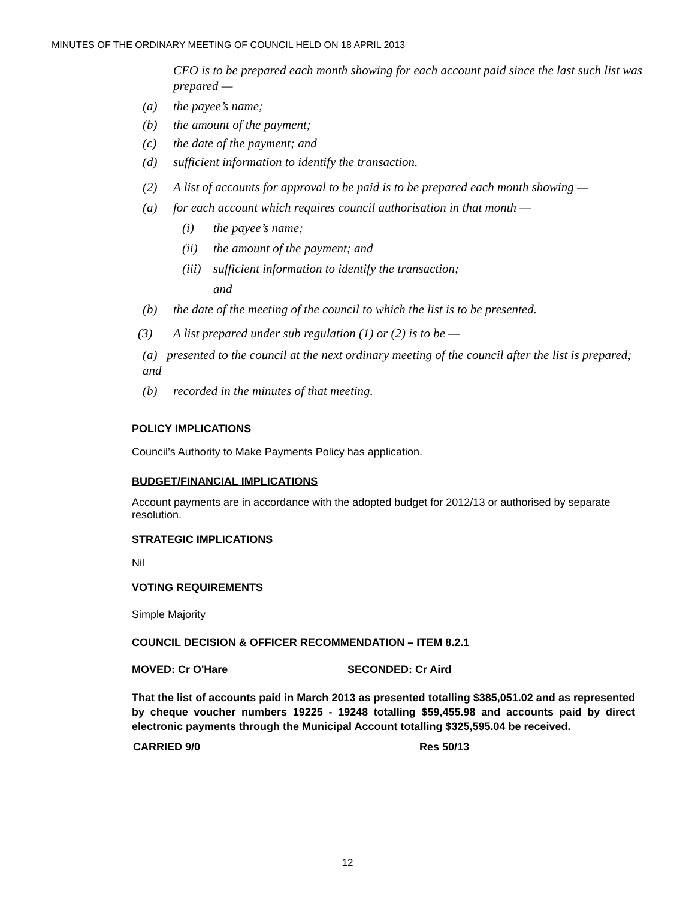MINUTES OF THE ORDINARY MEETING OF COUNCIL HELD ON 18 APRIL 2013
CEO is to be prepared each month showing for each account paid since the last such list was prepared —
(a) the payee’s name;
(b) the amount of the payment;
(c) the date of the payment; and
(d) sufficient information to identify the transaction.
(2) A list of accounts for approval to be paid is to be prepared each month showing —
(a) for each account which requires council authorisation in that month —
(i) the payee’s name;
(ii) the amount of the payment; and
(iii) sufficient information to identify the transaction;
and
(b) the date of the meeting of the council to which the list is to be presented.
(3) A list prepared under sub regulation (1) or (2) is to be —
(a) presented to the council at the next ordinary meeting of the council after the list is prepared; and
(b) recorded in the minutes of that meeting.
POLICY IMPLICATIONS
Council’s Authority to Make Payments Policy has application.
BUDGET/FINANCIAL IMPLICATIONS
Account payments are in accordance with the adopted budget for 2012/13 or authorised by separate resolution.
STRATEGIC IMPLICATIONS
Nil
VOTING REQUIREMENTS
Simple Majority
COUNCIL DECISION & OFFICER RECOMMENDATION – ITEM 8.2.1
MOVED: Cr O'Hare SECONDED: Cr Aird
That the list of accounts paid in March 2013 as presented totalling $385,051.02 and as represented by cheque voucher numbers 19225 - 19248 totalling $59,455.98 and accounts paid by direct electronic payments through the Municipal Account totalling $325,595.04 be received.
CARRIED 9/0 Res 50/13
12